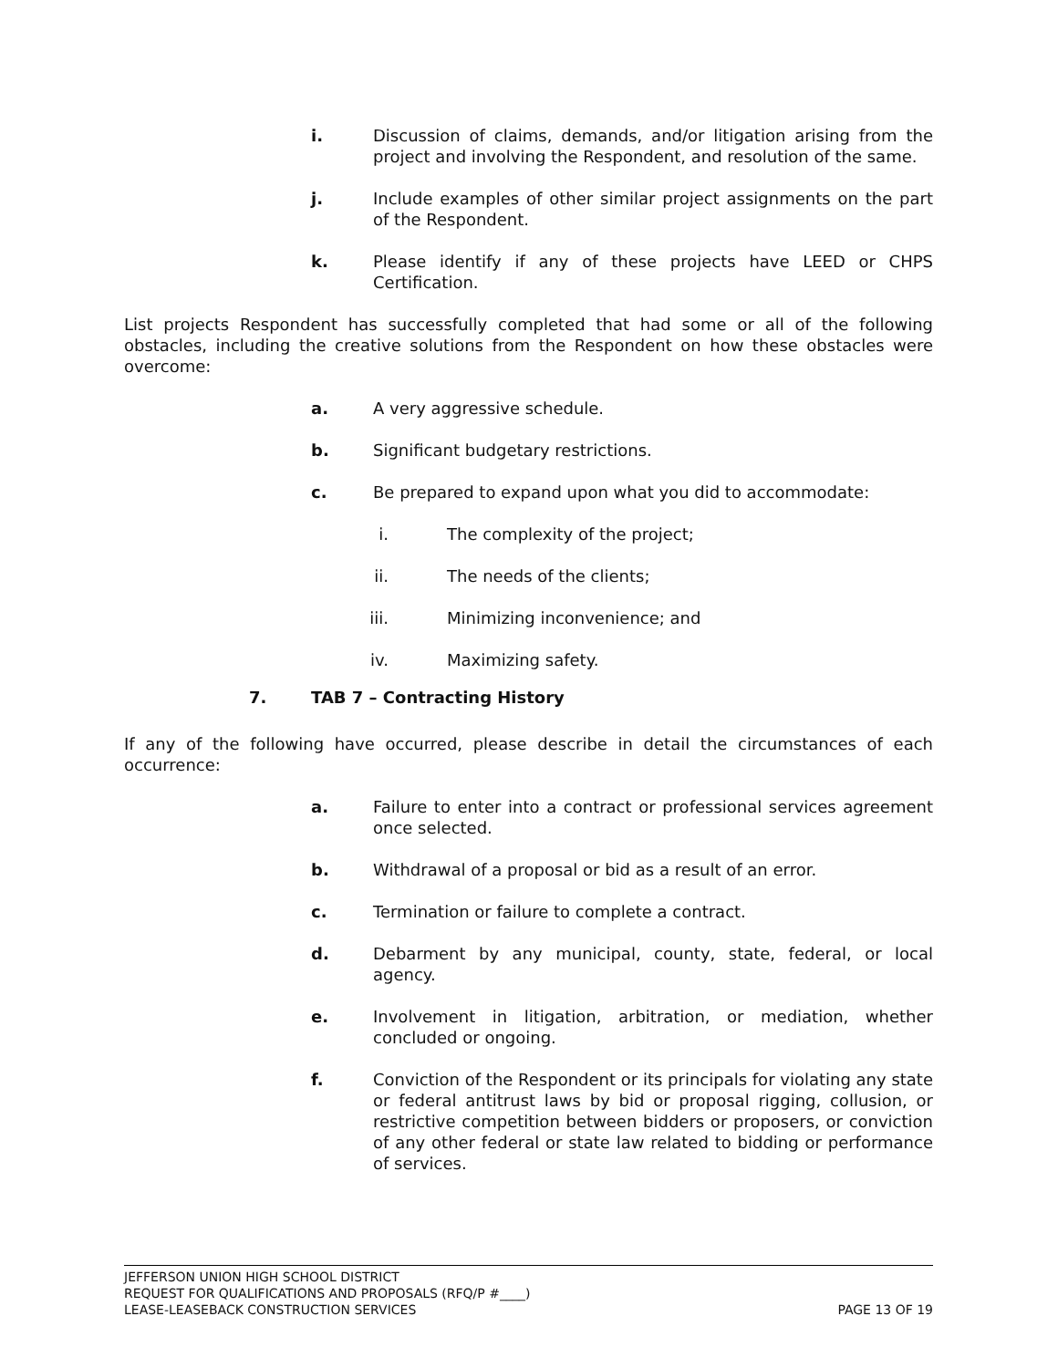i. Discussion of claims, demands, and/or litigation arising from the project and involving the Respondent, and resolution of the same.
j. Include examples of other similar project assignments on the part of the Respondent.
k. Please identify if any of these projects have LEED or CHPS Certification.
List projects Respondent has successfully completed that had some or all of the following obstacles, including the creative solutions from the Respondent on how these obstacles were overcome:
a. A very aggressive schedule.
b. Significant budgetary restrictions.
c. Be prepared to expand upon what you did to accommodate:
i. The complexity of the project;
ii.
The needs of the clients;
iii.
Minimizing inconvenience; and
iv.
Maximizing safety.
7. TAB 7 – Contracting History
If any of the following have occurred, please describe in detail the circumstances of each occurrence:
a. Failure to enter into a contract or professional services agreement once selected.
b. Withdrawal of a proposal or bid as a result of an error.
c. Termination or failure to complete a contract.
d. Debarment by any municipal, county, state, federal, or local agency.
e. Involvement in litigation, arbitration, or mediation, whether concluded or ongoing.
f. Conviction of the Respondent or its principals for violating any state or federal antitrust laws by bid or proposal rigging, collusion, or restrictive competition between bidders or proposers, or conviction of any other federal or state law related to bidding or performance of services.
JEFFERSON UNION HIGH SCHOOL DISTRICT
REQUEST FOR QUALIFICATIONS AND PROPOSALS (RFQ/P #____)
LEASE-LEASEBACK CONSTRUCTION SERVICES PAGE 13 OF 19